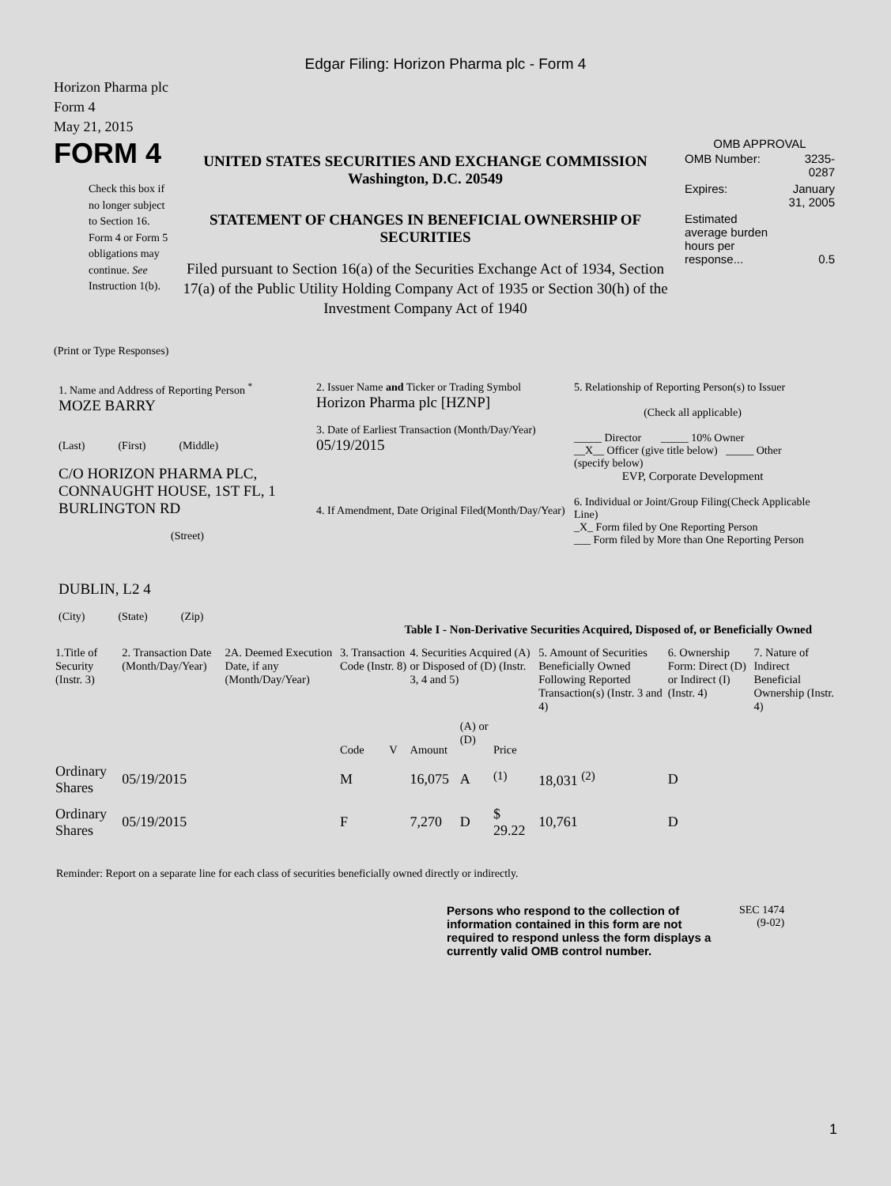Edgar Filing: Horizon Pharma plc - Form 4
Horizon Pharma plc
Form 4
May 21, 2015
FORM 4
Check this box if no longer subject to Section 16. Form 4 or Form 5 obligations may continue. See Instruction 1(b).
UNITED STATES SECURITIES AND EXCHANGE COMMISSION
Washington, D.C. 20549
STATEMENT OF CHANGES IN BENEFICIAL OWNERSHIP OF SECURITIES
Filed pursuant to Section 16(a) of the Securities Exchange Act of 1934, Section 17(a) of the Public Utility Holding Company Act of 1935 or Section 30(h) of the Investment Company Act of 1940
OMB APPROVAL
| OMB Number: | 3235-0287 |
| Expires: | January 31, 2005 |
| Estimated average burden hours per response... | 0.5 |
(Print or Type Responses)
1. Name and Address of Reporting Person <sup>*</sup>
MOZE BARRY
(Last) (First) (Middle)
C/O HORIZON PHARMA PLC, CONNAUGHT HOUSE, 1ST FL, 1 BURLINGTON RD
(Street)
DUBLIN, L2 4
(City) (State) (Zip)
2. Issuer Name and Ticker or Trading Symbol
Horizon Pharma plc [HZNP]
3. Date of Earliest Transaction (Month/Day/Year)
05/19/2015
4. If Amendment, Date Original Filed(Month/Day/Year)
5. Relationship of Reporting Person(s) to Issuer
(Check all applicable)
_____ Director _____ 10% Owner
__X__ Officer (give title below) _____ Other (specify below)
EVP, Corporate Development
6. Individual or Joint/Group Filing(Check Applicable Line)
_X_ Form filed by One Reporting Person
___ Form filed by More than One Reporting Person
Table I - Non-Derivative Securities Acquired, Disposed of, or Beneficially Owned
| 1.Title of Security (Instr. 3) | 2. Transaction Date (Month/Day/Year) | 2A. Deemed Execution Date, if any (Month/Day/Year) | 3. Transaction Code (Instr. 8) | | 4. Securities Acquired (A) or Disposed of (D) (Instr. 3, 4 and 5) | | | 5. Amount of Securities Beneficially Owned Following Reported Transaction(s) (Instr. 3 and 4) | 6. Ownership Form: Direct (D) or Indirect (I) (Instr. 4) | 7. Nature of Indirect Beneficial Ownership (Instr. 4) |
| --- | --- | --- | --- | --- | --- | --- | --- | --- | --- | --- |
| | | | Code | V | Amount | (A) or (D) | Price | | | |
| Ordinary Shares | 05/19/2015 | | M | | 16,075 | A | <sup>(1)</sup> | 18,031 <sup>(2)</sup> | D | |
| Ordinary Shares | 05/19/2015 | | F | | 7,270 | D | $ 29.22 | 10,761 | D | |
Reminder: Report on a separate line for each class of securities beneficially owned directly or indirectly.
Persons who respond to the collection of information contained in this form are not required to respond unless the form displays a currently valid OMB control number.
SEC 1474
(9-02)
1